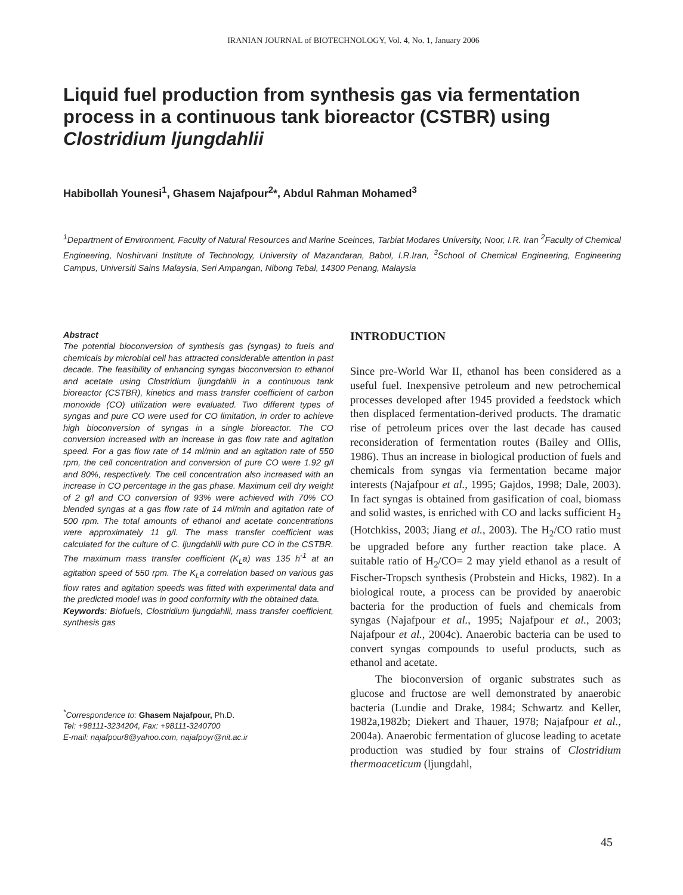IRANIAN JOURNAL of BIOTECHNOLOGY, Vol. 4, No. 1, January 2006
Liquid fuel production from synthesis gas via fermentation process in a continuous tank bioreactor (CSTBR) using Clostridium ljungdahlii
Habibollah Younesi<sup>1</sup>, Ghasem Najafpour<sup>2</sup>*, Abdul Rahman Mohamed<sup>3</sup>
<sup>1</sup> Department of Environment, Faculty of Natural Resources and Marine Sceinces, Tarbiat Modares University, Noor, I.R. Iran <sup>2</sup>Faculty of Chemical Engineering, Noshirvani Institute of Technology, University of Mazandaran, Babol, I.R.Iran, <sup>3</sup>School of Chemical Engineering, Engineering Campus, Universiti Sains Malaysia, Seri Ampangan, Nibong Tebal, 14300 Penang, Malaysia
Abstract
The potential bioconversion of synthesis gas (syngas) to fuels and chemicals by microbial cell has attracted considerable attention in past decade. The feasibility of enhancing syngas bioconversion to ethanol and acetate using Clostridium ljungdahlii in a continuous tank bioreactor (CSTBR), kinetics and mass transfer coefficient of carbon monoxide (CO) utilization were evaluated. Two different types of syngas and pure CO were used for CO limitation, in order to achieve high bioconversion of syngas in a single bioreactor. The CO conversion increased with an increase in gas flow rate and agitation speed. For a gas flow rate of 14 ml/min and an agitation rate of 550 rpm, the cell concentration and conversion of pure CO were 1.92 g/l and 80%, respectively. The cell concentration also increased with an increase in CO percentage in the gas phase. Maximum cell dry weight of 2 g/l and CO conversion of 93% were achieved with 70% CO blended syngas at a gas flow rate of 14 ml/min and agitation rate of 500 rpm. The total amounts of ethanol and acetate concentrations were approximately 11 g/l. The mass transfer coefficient was calculated for the culture of C. ljungdahlii with pure CO in the CSTBR. The maximum mass transfer coefficient (K<sub>L</sub>a) was 135 h<sup>-1</sup> at an agitation speed of 550 rpm. The K<sub>L</sub>a correlation based on various gas flow rates and agitation speeds was fitted with experimental data and the predicted model was in good conformity with the obtained data.
Keywords: Biofuels, Clostridium ljungdahlii, mass transfer coefficient, synthesis gas
<sup>*</sup> Correspondence to: Ghasem Najafpour, Ph.D.
Tel: +98111-3234204, Fax: +98111-3240700
E-mail: najafpour8@yahoo.com, najafpoyr@nit.ac.ir
INTRODUCTION
Since pre-World War II, ethanol has been considered as a useful fuel. Inexpensive petroleum and new petrochemical processes developed after 1945 provided a feedstock which then displaced fermentation-derived products. The dramatic rise of petroleum prices over the last decade has caused reconsideration of fermentation routes (Bailey and Ollis, 1986). Thus an increase in biological production of fuels and chemicals from syngas via fermentation became major interests (Najafpour et al., 1995; Gajdos, 1998; Dale, 2003). In fact syngas is obtained from gasification of coal, biomass and solid wastes, is enriched with CO and lacks sufficient H<sub>2</sub> (Hotchkiss, 2003; Jiang et al., 2003). The H<sub>2</sub>/CO ratio must be upgraded before any further reaction take place. A suitable ratio of H<sub>2</sub>/CO= 2 may yield ethanol as a result of Fischer-Tropsch synthesis (Probstein and Hicks, 1982). In a biological route, a process can be provided by anaerobic bacteria for the production of fuels and chemicals from syngas (Najafpour et al., 1995; Najafpour et al., 2003; Najafpour et al., 2004c). Anaerobic bacteria can be used to convert syngas compounds to useful products, such as ethanol and acetate.
The bioconversion of organic substrates such as glucose and fructose are well demonstrated by anaerobic bacteria (Lundie and Drake, 1984; Schwartz and Keller, 1982a,1982b; Diekert and Thauer, 1978; Najafpour et al., 2004a). Anaerobic fermentation of glucose leading to acetate production was studied by four strains of Clostridium thermoaceticum (ljungdahl,
45